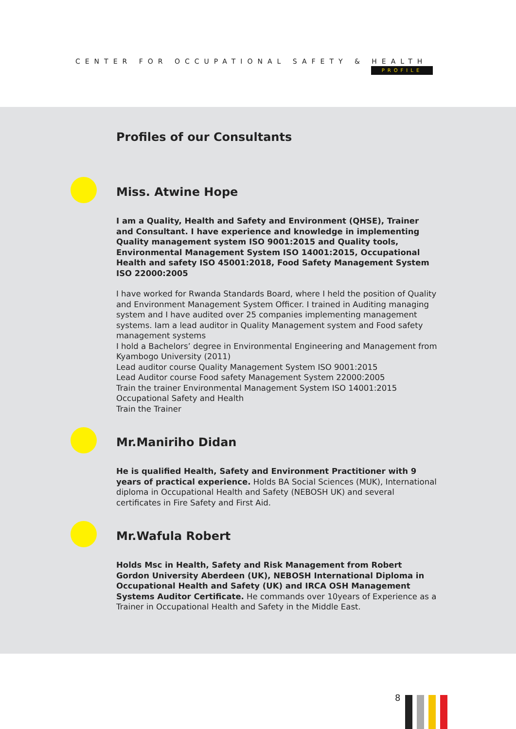CENTER FOR OCCUPATIONAL SAFETY & HEALTH
PROFILE
Profiles of our Consultants
Miss. Atwine Hope
I am a Quality, Health and Safety and Environment (QHSE), Trainer and Consultant. I have experience and knowledge in implementing Quality management system ISO 9001:2015 and Quality tools, Environmental Management System ISO 14001:2015, Occupational Health and safety ISO 45001:2018, Food Safety Management System ISO 22000:2005
I have worked for Rwanda Standards Board, where I held the position of Quality and Environment Management System Officer. I trained in Auditing managing system and I have audited over 25 companies implementing management systems. Iam a lead auditor in Quality Management system and Food safety management systems
I hold a Bachelors’ degree in Environmental Engineering and Management from Kyambogo University (2011)
Lead auditor course Quality Management System ISO 9001:2015
Lead Auditor course Food safety Management System 22000:2005
Train the trainer Environmental Management System ISO 14001:2015
Occupational Safety and Health
Train the Trainer
Mr.Maniriho Didan
He is qualified Health, Safety and Environment Practitioner with 9 years of practical experience. Holds BA Social Sciences (MUK), International diploma in Occupational Health and Safety (NEBOSH UK) and several certificates in Fire Safety and First Aid.
Mr.Wafula Robert
Holds Msc in Health, Safety and Risk Management from Robert Gordon University Aberdeen (UK), NEBOSH International Diploma in Occupational Health and Safety (UK) and IRCA OSH Management Systems Auditor Certificate. He commands over 10years of Experience as a Trainer in Occupational Health and Safety in the Middle East.
8